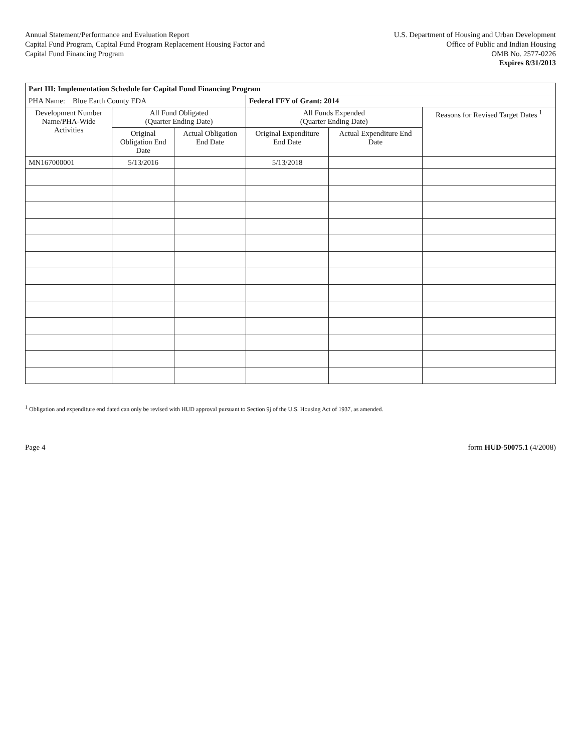Annual Statement/Performance and Evaluation Report
Capital Fund Program, Capital Fund Program Replacement Housing Factor and
Capital Fund Financing Program
U.S. Department of Housing and Urban Development
Office of Public and Indian Housing
OMB No. 2577-0226
Expires 8/31/2013
| Part III: Implementation Schedule for Capital Fund Financing Program | | | | | |
| --- | --- | --- | --- | --- | --- |
| PHA Name: Blue Earth County EDA | | | Federal FFY of Grant: 2014 | | |
| Development Number Name/PHA-Wide Activities | All Fund Obligated (Quarter Ending Date) | | All Funds Expended (Quarter Ending Date) | | Reasons for Revised Target Dates <sup>1</sup> |
| | Original Obligation End Date | Actual Obligation End Date | Original Expenditure End Date | Actual Expenditure End Date | |
| MN167000001 | 5/13/2016 | | 5/13/2018 | | |
<sup>1</sup> Obligation and expenditure end dated can only be revised with HUD approval pursuant to Section 9j of the U.S. Housing Act of 1937, as amended.
Page 4 form HUD-50075.1 (4/2008)